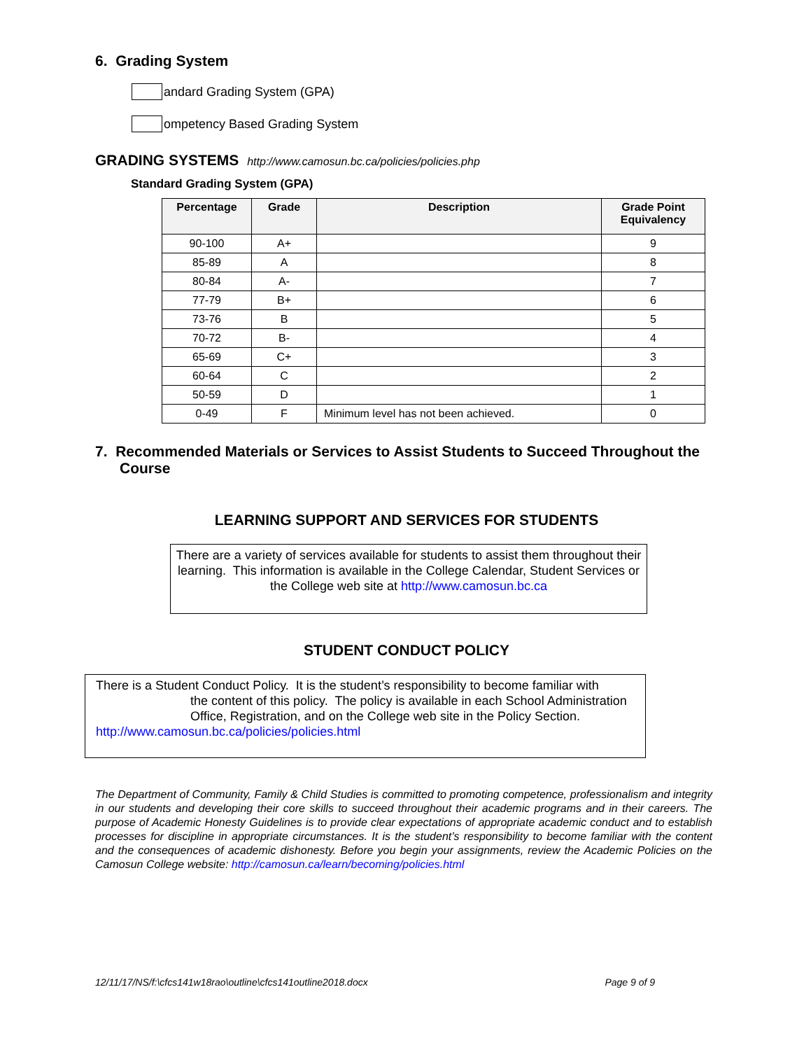6. Grading System
andard Grading System (GPA)
ompetency Based Grading System
GRADING SYSTEMS http://www.camosun.bc.ca/policies/policies.php
Standard Grading System (GPA)
| Percentage | Grade | Description | Grade Point Equivalency |
| --- | --- | --- | --- |
| 90-100 | A+ | | 9 |
| 85-89 | A | | 8 |
| 80-84 | A- | | 7 |
| 77-79 | B+ | | 6 |
| 73-76 | B | | 5 |
| 70-72 | B- | | 4 |
| 65-69 | C+ | | 3 |
| 60-64 | C | | 2 |
| 50-59 | D | | 1 |
| 0-49 | F | Minimum level has not been achieved. | 0 |
7. Recommended Materials or Services to Assist Students to Succeed Throughout the Course
LEARNING SUPPORT AND SERVICES FOR STUDENTS
There are a variety of services available for students to assist them throughout their learning. This information is available in the College Calendar, Student Services or the College web site at http://www.camosun.bc.ca
STUDENT CONDUCT POLICY
There is a Student Conduct Policy. It is the student’s responsibility to become familiar with
the content of this policy. The policy is available in each School Administration Office, Registration, and on the College web site in the Policy Section.
http://www.camosun.bc.ca/policies/policies.html
The Department of Community, Family & Child Studies is committed to promoting competence, professionalism and integrity in our students and developing their core skills to succeed throughout their academic programs and in their careers. The purpose of Academic Honesty Guidelines is to provide clear expectations of appropriate academic conduct and to establish processes for discipline in appropriate circumstances. It is the student’s responsibility to become familiar with the content and the consequences of academic dishonesty. Before you begin your assignments, review the Academic Policies on the Camosun College website: http://camosun.ca/learn/becoming/policies.html
12/11/17/NS/f:\cfcs141w18rao\outline\cfcs141outline2018.docx Page 9 of 9